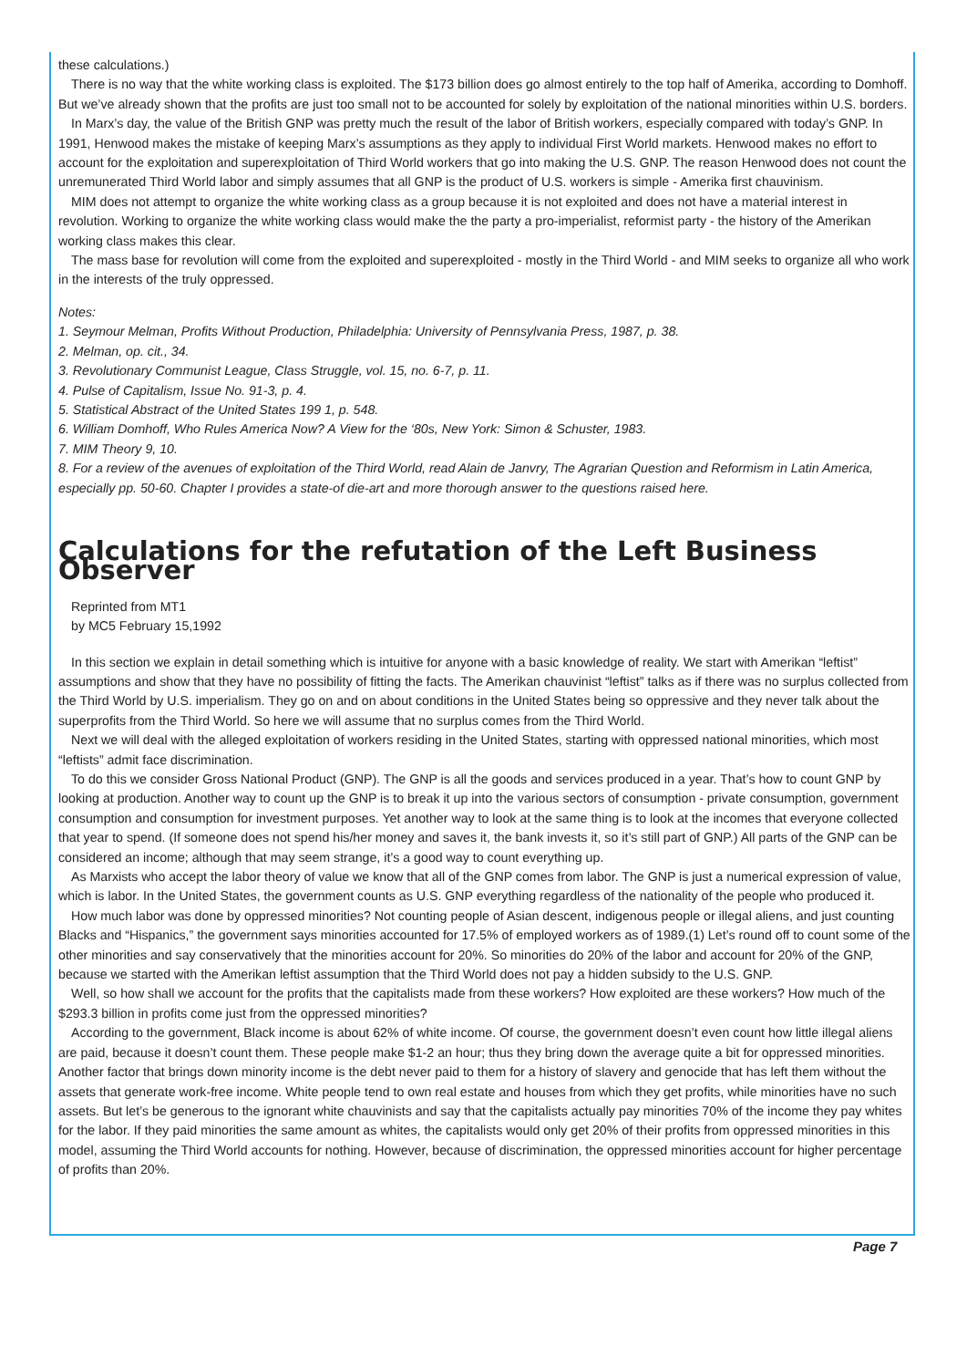these calculations.)
There is no way that the white working class is exploited. The $173 billion does go almost entirely to the top half of Amerika, according to Domhoff. But we’ve already shown that the profits are just too small not to be accounted for solely by exploitation of the national minorities within U.S. borders.
In Marx’s day, the value of the British GNP was pretty much the result of the labor of British workers, especially compared with today’s GNP. In 1991, Henwood makes the mistake of keeping Marx’s assumptions as they apply to individual First World markets. Henwood makes no effort to account for the exploitation and superexploitation of Third World workers that go into making the U.S. GNP. The reason Henwood does not count the unremunerated Third World labor and simply assumes that all GNP is the product of U.S. workers is simple - Amerika first chauvinism.
MIM does not attempt to organize the white working class as a group because it is not exploited and does not have a material interest in revolution. Working to organize the white working class would make the the party a pro-imperialist, reformist party - the history of the Amerikan working class makes this clear.
The mass base for revolution will come from the exploited and superexploited - mostly in the Third World - and MIM seeks to organize all who work in the interests of the truly oppressed.
Notes:
1. Seymour Melman, Profits Without Production, Philadelphia: University of Pennsylvania Press, 1987, p. 38.
2. Melman, op. cit., 34.
3. Revolutionary Communist League, Class Struggle, vol. 15, no. 6-7, p. 11.
4. Pulse of Capitalism, Issue No. 91-3, p. 4.
5. Statistical Abstract of the United States 199 1, p. 548.
6. William Domhoff, Who Rules America Now? A View for the ‘80s, New York: Simon & Schuster, 1983.
7. MIM Theory 9, 10.
8. For a review of the avenues of exploitation of the Third World, read Alain de Janvry, The Agrarian Question and Reformism in Latin America, especially pp. 50-60. Chapter I provides a state-of die-art and more thorough answer to the questions raised here.
Calculations for the refutation of the Left Business Observer
Reprinted from MT1
by MC5 February 15,1992
In this section we explain in detail something which is intuitive for anyone with a basic knowledge of reality. We start with Amerikan “leftist” assumptions and show that they have no possibility of fitting the facts. The Amerikan chauvinist “leftist” talks as if there was no surplus collected from the Third World by U.S. imperialism. They go on and on about conditions in the United States being so oppressive and they never talk about the superprofits from the Third World. So here we will assume that no surplus comes from the Third World.
Next we will deal with the alleged exploitation of workers residing in the United States, starting with oppressed national minorities, which most “leftists” admit face discrimination.
To do this we consider Gross National Product (GNP). The GNP is all the goods and services produced in a year. That’s how to count GNP by looking at production. Another way to count up the GNP is to break it up into the various sectors of consumption - private consumption, government consumption and consumption for investment purposes. Yet another way to look at the same thing is to look at the incomes that everyone collected that year to spend. (If someone does not spend his/her money and saves it, the bank invests it, so it’s still part of GNP.) All parts of the GNP can be considered an income; although that may seem strange, it’s a good way to count everything up.
As Marxists who accept the labor theory of value we know that all of the GNP comes from labor. The GNP is just a numerical expression of value, which is labor. In the United States, the government counts as U.S. GNP everything regardless of the nationality of the people who produced it.
How much labor was done by oppressed minorities? Not counting people of Asian descent, indigenous people or illegal aliens, and just counting Blacks and “Hispanics,” the government says minorities accounted for 17.5% of employed workers as of 1989.(1) Let’s round off to count some of the other minorities and say conservatively that the minorities account for 20%. So minorities do 20% of the labor and account for 20% of the GNP, because we started with the Amerikan leftist assumption that the Third World does not pay a hidden subsidy to the U.S. GNP.
Well, so how shall we account for the profits that the capitalists made from these workers? How exploited are these workers? How much of the $293.3 billion in profits come just from the oppressed minorities?
According to the government, Black income is about 62% of white income. Of course, the government doesn’t even count how little illegal aliens are paid, because it doesn’t count them. These people make $1-2 an hour; thus they bring down the average quite a bit for oppressed minorities. Another factor that brings down minority income is the debt never paid to them for a history of slavery and genocide that has left them without the assets that generate work-free income. White people tend to own real estate and houses from which they get profits, while minorities have no such assets. But let’s be generous to the ignorant white chauvinists and say that the capitalists actually pay minorities 70% of the income they pay whites for the labor. If they paid minorities the same amount as whites, the capitalists would only get 20% of their profits from oppressed minorities in this model, assuming the Third World accounts for nothing. However, because of discrimination, the oppressed minorities account for higher percentage of profits than 20%.
Page 7